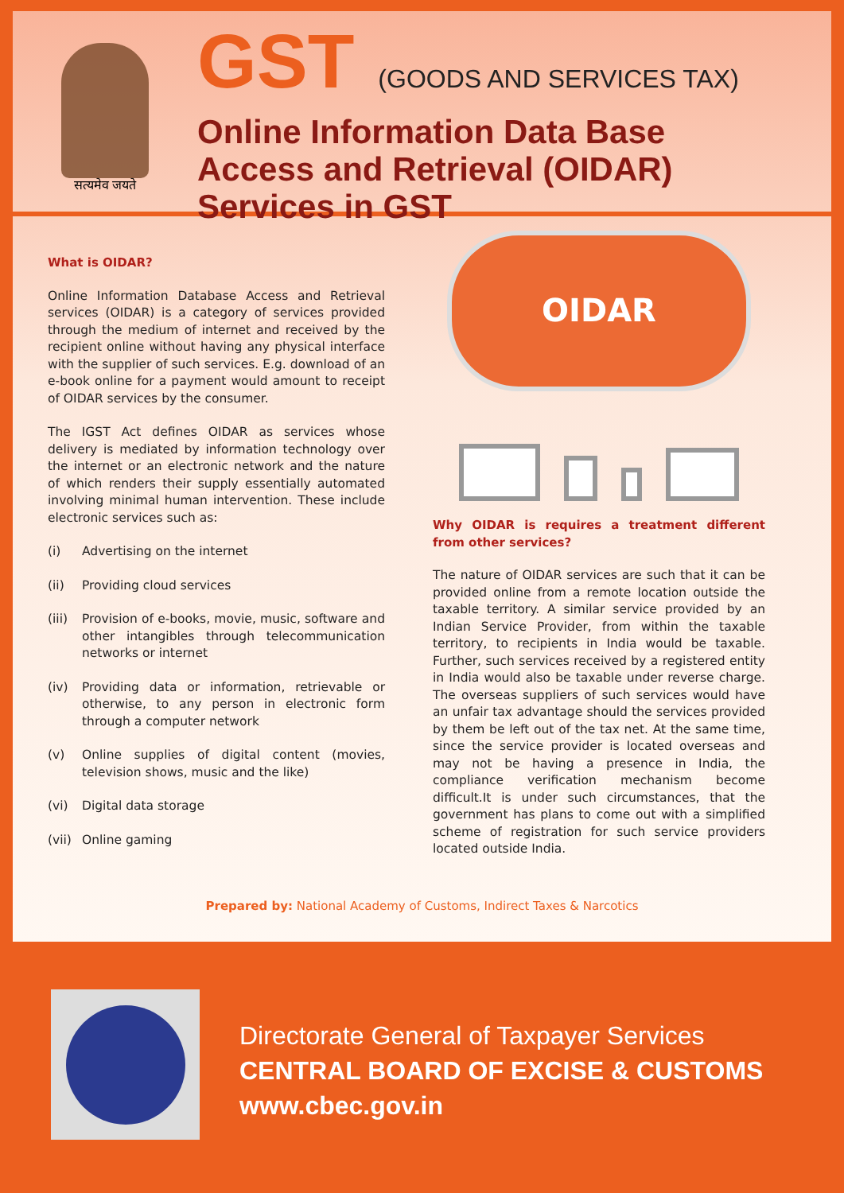सत्यमेव जयते
GST (GOODS AND SERVICES TAX)
Online Information Data Base
Access and Retrieval (OIDAR)
Services in GST
What is OIDAR?
Online Information Database Access and Retrieval services (OIDAR) is a category of services provided through the medium of internet and received by the recipient online without having any physical interface with the supplier of such services. E.g. download of an e-book online for a payment would amount to receipt of OIDAR services by the consumer.
The IGST Act defines OIDAR as services whose delivery is mediated by information technology over the internet or an electronic network and the nature of which renders their supply essentially automated involving minimal human intervention. These include electronic services such as:
(i) Advertising on the internet
(ii) Providing cloud services
(iii) Provision of e-books, movie, music, software and other intangibles through telecommunication networks or internet
(iv) Providing data or information, retrievable or otherwise, to any person in electronic form through a computer network
(v) Online supplies of digital content (movies, television shows, music and the like)
(vi) Digital data storage
(vii) Online gaming
OIDAR
Why OIDAR is requires a treatment different from other services?
The nature of OIDAR services are such that it can be provided online from a remote location outside the taxable territory. A similar service provided by an Indian Service Provider, from within the taxable territory, to recipients in India would be taxable. Further, such services received by a registered entity in India would also be taxable under reverse charge. The overseas suppliers of such services would have an unfair tax advantage should the services provided by them be left out of the tax net. At the same time, since the service provider is located overseas and may not be having a presence in India, the compliance verification mechanism become difficult.It is under such circumstances, that the government has plans to come out with a simplified scheme of registration for such service providers located outside India.
Prepared by: National Academy of Customs, Indirect Taxes & Narcotics
Directorate General of Taxpayer Services
CENTRAL BOARD OF EXCISE & CUSTOMS
www.cbec.gov.in